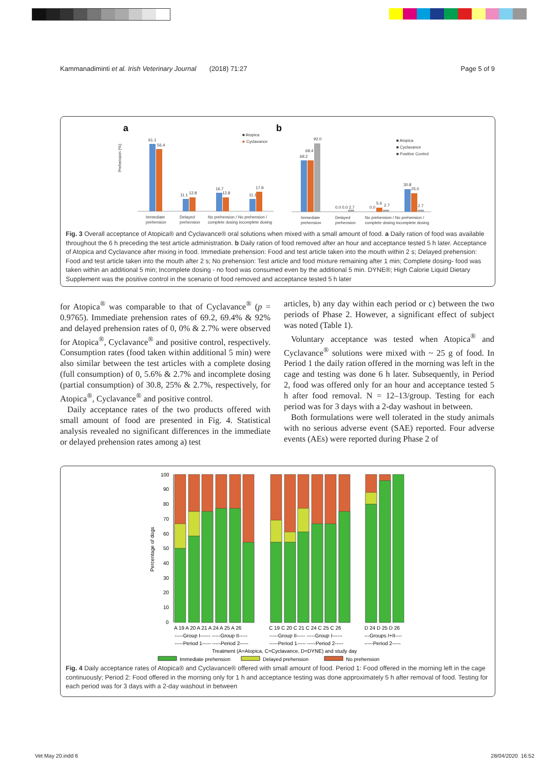Kammanadiminti et al. Irish Veterinary Journal (2018) 71:27 Page 5 of 9
a
b
61.1
56.4
11.1
12.8
16.7
12.8
11.1
17.9
■ Atopica
■
Cyclavance
Prehension (%)
69.2
69.4
92.0
0.0 0.0 2.7
0.0
5.6
2.7
30.8
25.0
2.7
■ Atopica
■ Cyclavance
■ Positive Control
Immediate
prehension
Delayed
prehension
No prehension / No prehension /
complete dosing incomplete dosing
Immediate
prehension
Delayed
prehension
No prehension / No prehension /
complete dosing incomplete dosing
Fig. 3 Overall acceptance of Atopica® and Cyclavance® oral solutions when mixed with a small amount of food. a Daily ration of food was available throughout the 6 h preceding the test article administration. b Daily ration of food removed after an hour and acceptance tested 5 h later. Acceptance of Atopica and Cyclavance after mixing in food. Immediate prehension: Food and test article taken into the mouth within 2 s; Delayed prehension: Food and test article taken into the mouth after 2 s; No prehension: Test article and food mixture remaining after 1 min; Complete dosing- food was taken within an additional 5 min; Incomplete dosing - no food was consumed even by the additional 5 min. DYNE®; High Calorie Liquid Dietary Supplement was the positive control in the scenario of food removed and acceptance tested 5 h later
for Atopica<sup>®</sup> was comparable to that of Cyclavance<sup>®</sup> (p = 0.9765). Immediate prehension rates of 69.2, 69.4% & 92% and delayed prehension rates of 0, 0% & 2.7% were observed for Atopica<sup>®</sup>, Cyclavance<sup>®</sup> and positive control, respectively. Consumption rates (food taken within additional 5 min) were also similar between the test articles with a complete dosing (full consumption) of 0, 5.6% & 2.7% and incomplete dosing (partial consumption) of 30.8, 25% & 2.7%, respectively, for Atopica<sup>®</sup>, Cyclavance<sup>®</sup> and positive control.
Daily acceptance rates of the two products offered with small amount of food are presented in Fig. 4. Statistical analysis revealed no significant differences in the immediate or delayed prehension rates among a) test
articles, b) any day within each period or c) between the two periods of Phase 2. However, a significant effect of subject was noted (Table 1).
Voluntary acceptance was tested when Atopica<sup>®</sup> and Cyclavance<sup>®</sup> solutions were mixed with ~ 25 g of food. In Period 1 the daily ration offered in the morning was left in the cage and testing was done 6 h later. Subsequently, in Period 2, food was offered only for an hour and acceptance tested 5 h after food removal. N = 12–13/group. Testing for each period was for 3 days with a 2-day washout in between.
Both formulations were well tolerated in the study animals with no serious adverse event (SAE) reported. Four adverse events (AEs) were reported during Phase 2 of
Percentage of dogs
100
90
80
70
60
50
40
30
20
10
0
A 19 A 20 A 21 A 24 A 25 A 26
C 19 C 20 C 21 C 24 C 25 C 26
D 24 D 25 D 26
-----Group I------ -----Group II-----
-----Group II----- -----Group I------
---Groups I+II----
-----Period 1----- -----Period 2-----
-----Period 1----- -----Period 2-----
-----Period 2-----
Treatment (A=Atopica, C=Cyclavance, D=DYNE) and study day
Immediate prehension
Delayed prehension
No prehension
Fig. 4 Daily acceptance rates of Atopica® and Cyclavance® offered with small amount of food. Period 1: Food offered in the morning left in the cage continuously; Period 2: Food offered in the morning only for 1 h and acceptance testing was done approximately 5 h after removal of food. Testing for each period was for 3 days with a 2-day washout in between
Vet May 20.indd 6 28/04/2020 16:52